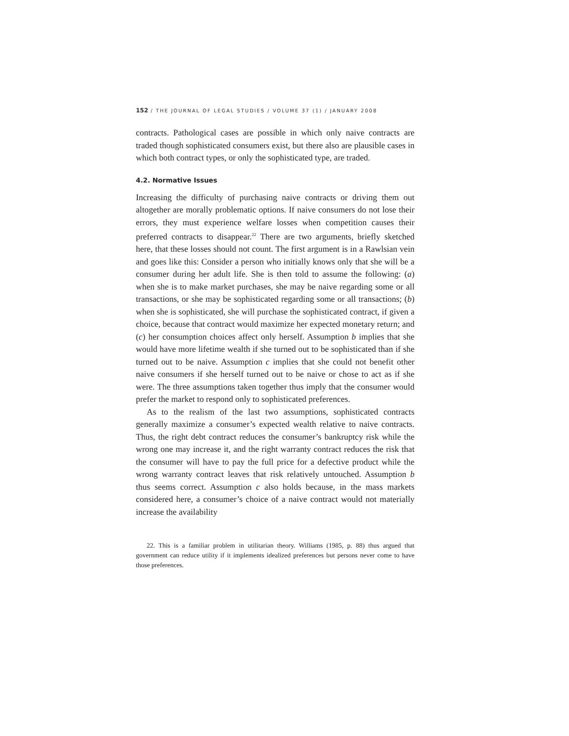152 / THE JOURNAL OF LEGAL STUDIES / VOLUME 37 (1) / JANUARY 2008
contracts. Pathological cases are possible in which only naive contracts are traded though sophisticated consumers exist, but there also are plausible cases in which both contract types, or only the sophisticated type, are traded.
4.2. Normative Issues
Increasing the difficulty of purchasing naive contracts or driving them out altogether are morally problematic options. If naive consumers do not lose their errors, they must experience welfare losses when competition causes their preferred contracts to disappear.<sup>22</sup> There are two arguments, briefly sketched here, that these losses should not count. The first argument is in a Rawlsian vein and goes like this: Consider a person who initially knows only that she will be a consumer during her adult life. She is then told to assume the following: (a) when she is to make market purchases, she may be naive regarding some or all transactions, or she may be sophisticated regarding some or all transactions; (b) when she is sophisticated, she will purchase the sophisticated contract, if given a choice, because that contract would maximize her expected monetary return; and (c) her consumption choices affect only herself. Assumption b implies that she would have more lifetime wealth if she turned out to be sophisticated than if she turned out to be naive. Assumption c implies that she could not benefit other naive consumers if she herself turned out to be naive or chose to act as if she were. The three assumptions taken together thus imply that the consumer would prefer the market to respond only to sophisticated preferences.
As to the realism of the last two assumptions, sophisticated contracts generally maximize a consumer’s expected wealth relative to naive contracts. Thus, the right debt contract reduces the consumer’s bankruptcy risk while the wrong one may increase it, and the right warranty contract reduces the risk that the consumer will have to pay the full price for a defective product while the wrong warranty contract leaves that risk relatively untouched. Assumption b thus seems correct. Assumption c also holds because, in the mass markets considered here, a consumer’s choice of a naive contract would not materially increase the availability
22. This is a familiar problem in utilitarian theory. Williams (1985, p. 88) thus argued that government can reduce utility if it implements idealized preferences but persons never come to have those preferences.